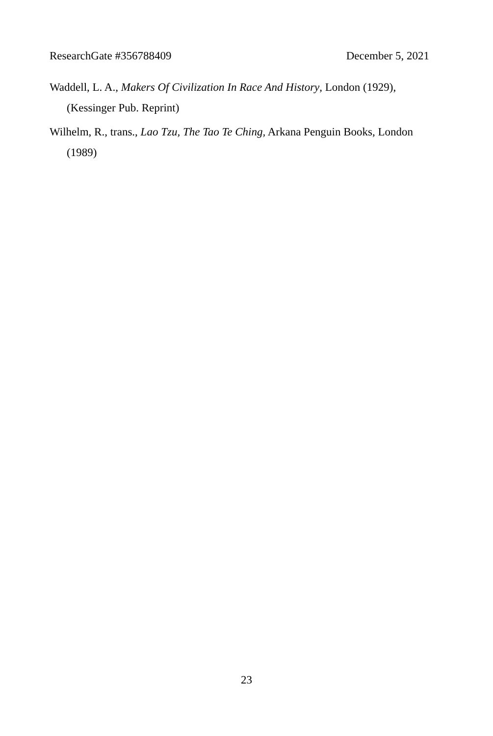ResearchGate #356788409 December 5, 2021
Waddell, L. A., Makers Of Civilization In Race And History, London (1929), (Kessinger Pub. Reprint)
Wilhelm, R., trans., Lao Tzu, The Tao Te Ching, Arkana Penguin Books, London (1989)
23